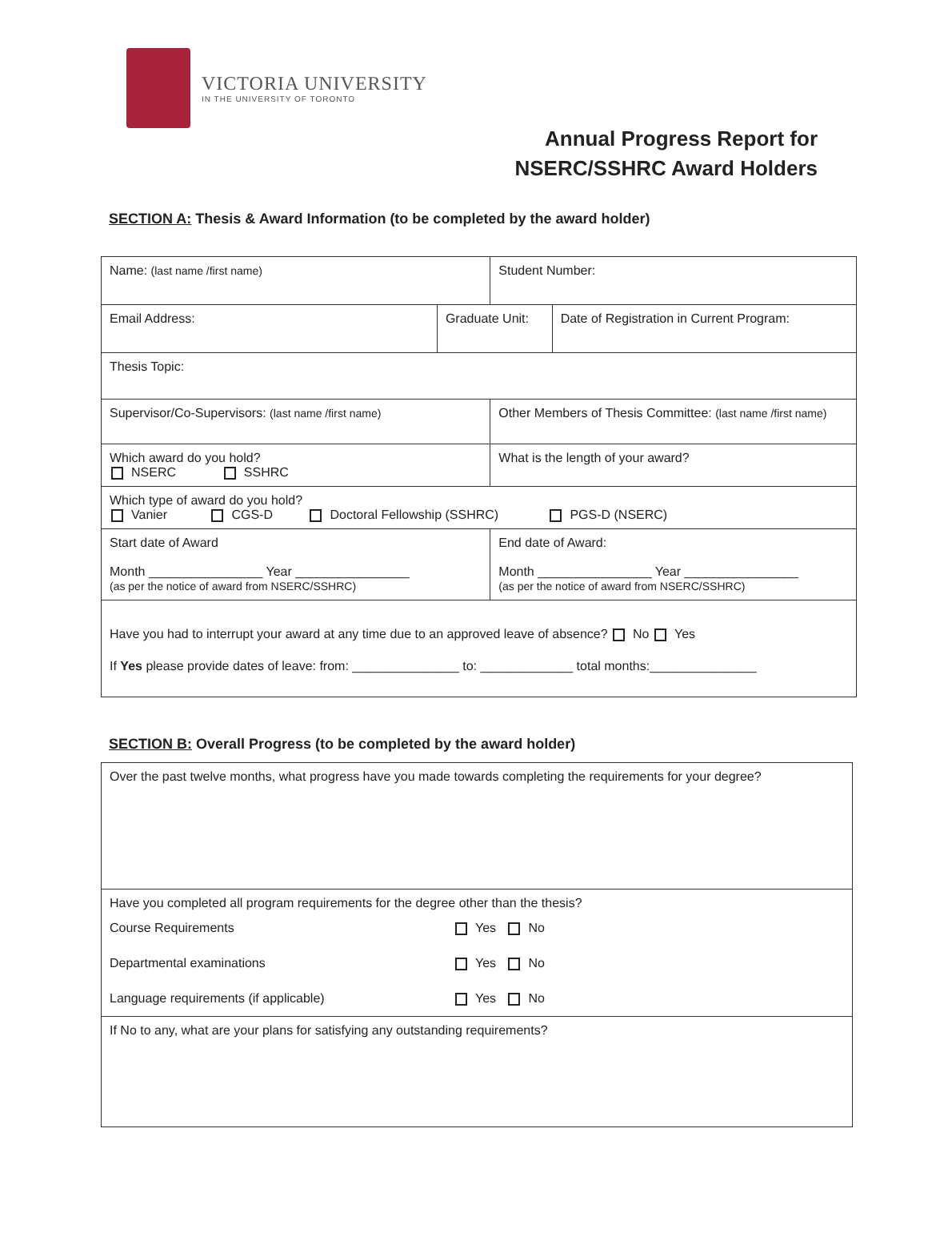VICTORIA UNIVERSITY
IN THE UNIVERSITY OF TORONTO
Annual Progress Report for
NSERC/SSHRC Award Holders
SECTION A: Thesis & Award Information (to be completed by the award holder)
| Name: (last name /first name) | | Student Number: | |
| Email Address: | Graduate Unit: | | Date of Registration in Current Program: |
| Thesis Topic: | | | |
| Supervisor/Co-Supervisors: (last name /first name) | | Other Members of Thesis Committee: (last name /first name) | |
| Which award do you hold? NSERC SSHRC | | What is the length of your award? | |
| Which type of award do you hold? Vanier CGS-D Doctoral Fellowship (SSHRC) PGS-D (NSERC) | | | |
| Start date of Award Month ________________ Year ________________ (as per the notice of award from NSERC/SSHRC) | | End date of Award: Month ________________ Year ________________ (as per the notice of award from NSERC/SSHRC) | |
| Have you had to interrupt your award at any time due to an approved leave of absence? No Yes If Yes please provide dates of leave: from: _______________ to: _____________ total months:_______________ | | | |
SECTION B: Overall Progress (to be completed by the award holder)
| Over the past twelve months, what progress have you made towards completing the requirements for your degree? | |
| Have you completed all program requirements for the degree other than the thesis? | |
| Course Requirements Departmental examinations Language requirements (if applicable) | Yes No Yes No Yes No |
| If No to any, what are your plans for satisfying any outstanding requirements? | |